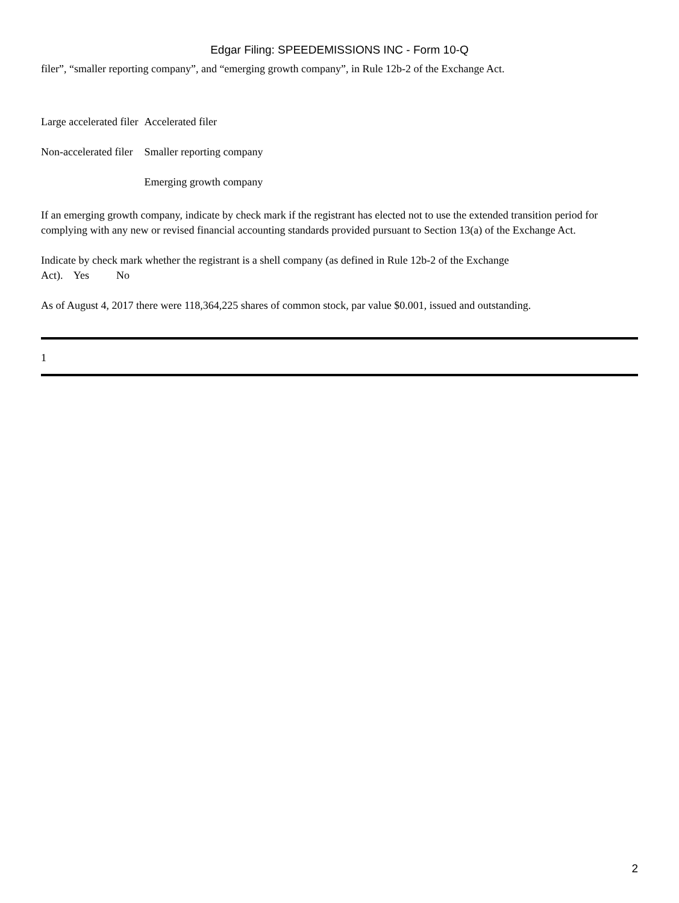Edgar Filing: SPEEDEMISSIONS INC - Form 10-Q
filer”, “smaller reporting company”, and “emerging growth company”, in Rule 12b-2 of the Exchange Act.
| Large accelerated filer | Accelerated filer |
| Non-accelerated filer | Smaller reporting company |
| | Emerging growth company |
If an emerging growth company, indicate by check mark if the registrant has elected not to use the extended transition period for complying with any new or revised financial accounting standards provided pursuant to Section 13(a) of the Exchange Act.
Indicate by check mark whether the registrant is a shell company (as defined in Rule 12b-2 of the Exchange
Act). Yes No
As of August 4, 2017 there were 118,364,225 shares of common stock, par value $0.001, issued and outstanding.
1
2